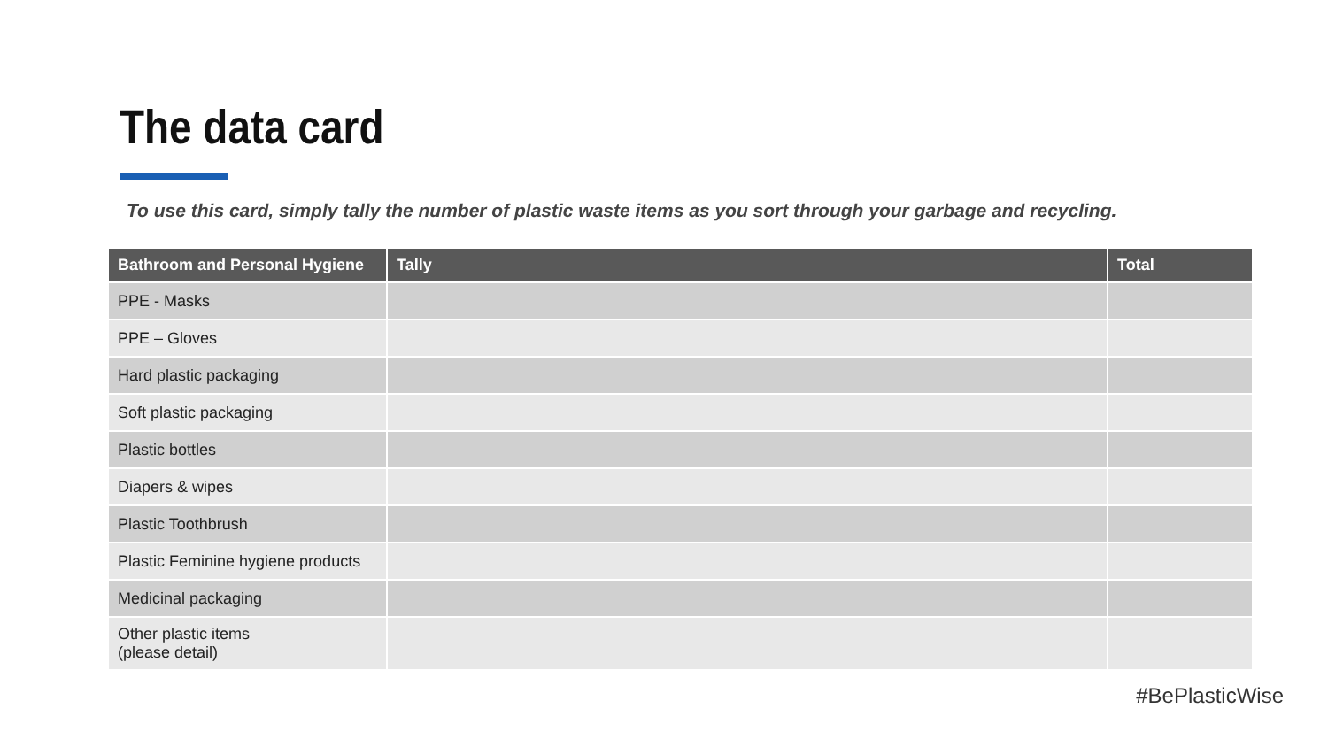The data card
To use this card, simply tally the number of plastic waste items as you sort through your garbage and recycling.
| Bathroom and Personal Hygiene | Tally | Total |
| --- | --- | --- |
| PPE - Masks | | |
| PPE – Gloves | | |
| Hard plastic packaging | | |
| Soft plastic packaging | | |
| Plastic bottles | | |
| Diapers & wipes | | |
| Plastic Toothbrush | | |
| Plastic Feminine hygiene products | | |
| Medicinal packaging | | |
| Other plastic items (please detail) | | |
#BePlasticWise